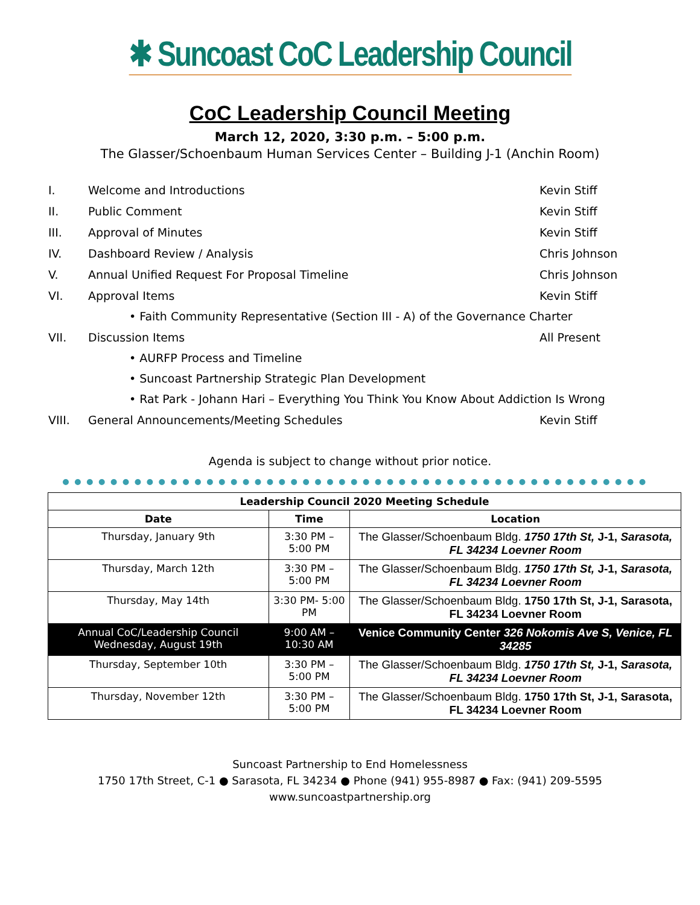✱ Suncoast CoC Leadership Council
CoC Leadership Council Meeting
March 12, 2020, 3:30 p.m. – 5:00 p.m.
The Glasser/Schoenbaum Human Services Center – Building J-1 (Anchin Room)
I. Welcome and Introductions Kevin Stiff
II. Public Comment Kevin Stiff
III. Approval of Minutes Kevin Stiff
IV. Dashboard Review / Analysis Chris Johnson
V. Annual Unified Request For Proposal Timeline Chris Johnson
VI. Approval Items Kevin Stiff
• Faith Community Representative (Section III - A) of the Governance Charter
VII. Discussion Items All Present
• AURFP Process and Timeline
• Suncoast Partnership Strategic Plan Development
• Rat Park - Johann Hari – Everything You Think You Know About Addiction Is Wrong
VIII. General Announcements/Meeting Schedules Kevin Stiff
Agenda is subject to change without prior notice.
| Leadership Council 2020 Meeting Schedule | | |
| --- | --- | --- |
| Date | Time | Location |
| Thursday, January 9th | 3:30 PM – 5:00 PM | The Glasser/Schoenbaum Bldg. 1750 17th St, J-1, Sarasota, FL 34234 Loevner Room |
| Thursday, March 12th | 3:30 PM – 5:00 PM | The Glasser/Schoenbaum Bldg. 1750 17th St, J-1, Sarasota, FL 34234 Loevner Room |
| Thursday, May 14th | 3:30 PM- 5:00 PM | The Glasser/Schoenbaum Bldg. 1750 17th St, J-1, Sarasota, FL 34234 Loevner Room |
| Annual CoC/Leadership Council Wednesday, August 19th | 9:00 AM – 10:30 AM | Venice Community Center 326 Nokomis Ave S, Venice, FL 34285 |
| Thursday, September 10th | 3:30 PM – 5:00 PM | The Glasser/Schoenbaum Bldg. 1750 17th St, J-1, Sarasota, FL 34234 Loevner Room |
| Thursday, November 12th | 3:30 PM – 5:00 PM | The Glasser/Schoenbaum Bldg. 1750 17th St, J-1, Sarasota, FL 34234 Loevner Room |
Suncoast Partnership to End Homelessness
1750 17th Street, C-1 ● Sarasota, FL 34234 ● Phone (941) 955-8987 ● Fax: (941) 209-5595
www.suncoastpartnership.org